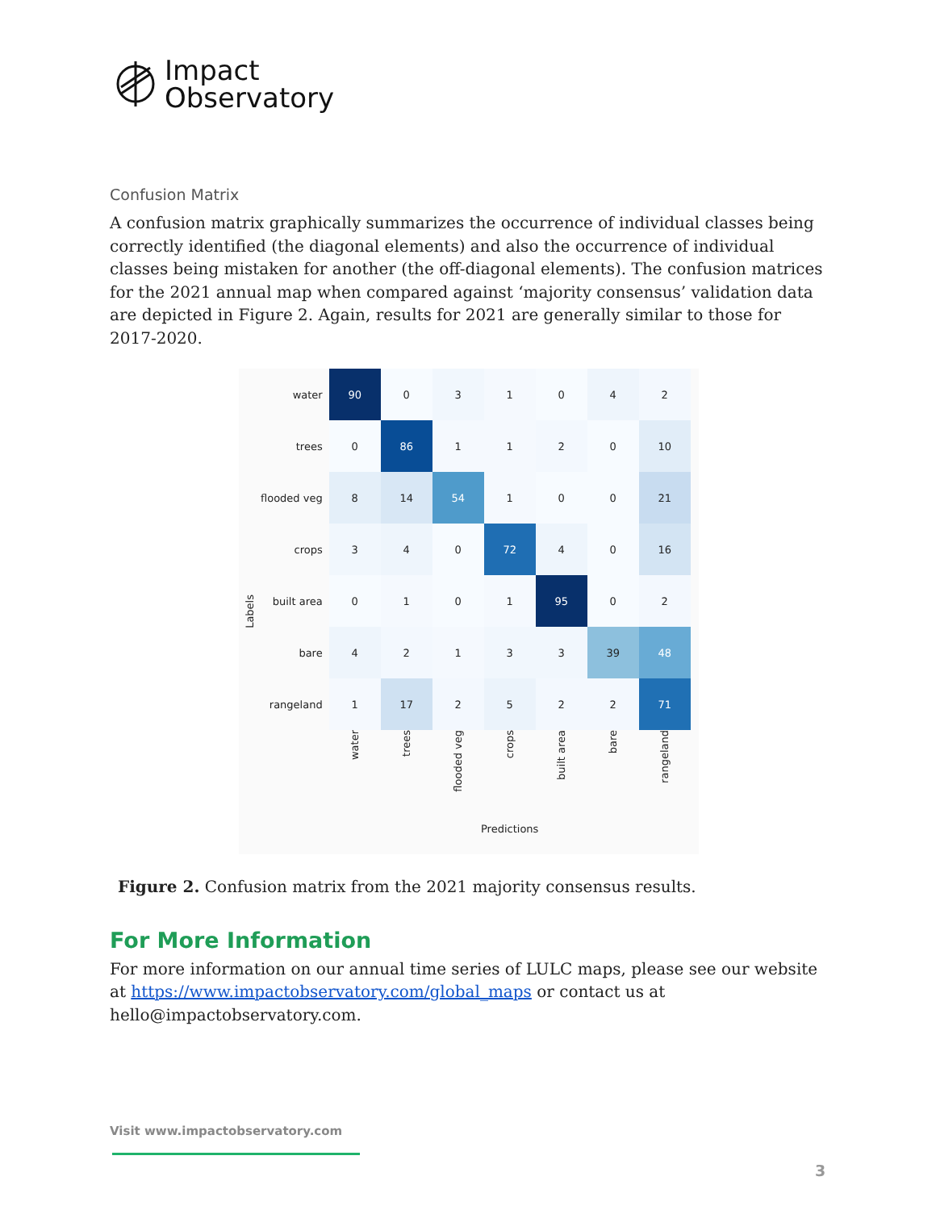Impact
Observatory
Confusion Matrix
A confusion matrix graphically summarizes the occurrence of individual classes being correctly identified (the diagonal elements) and also the occurrence of individual classes being mistaken for another (the off-diagonal elements). The confusion matrices for the 2021 annual map when compared against ‘majority consensus’ validation data are depicted in Figure 2. Again, results for 2021 are generally similar to those for 2017-2020.
Labels
| water | 90 | 0 | 3 | 1 | 0 | 4 | 2 |
| trees | 0 | 86 | 1 | 1 | 2 | 0 | 10 |
| flooded veg | 8 | 14 | 54 | 1 | 0 | 0 | 21 |
| crops | 3 | 4 | 0 | 72 | 4 | 0 | 16 |
| built area | 0 | 1 | 0 | 1 | 95 | 0 | 2 |
| bare | 4 | 2 | 1 | 3 | 3 | 39 | 48 |
| rangeland | 1 | 17 | 2 | 5 | 2 | 2 | 71 |
| | water | trees | flooded veg | crops | built area | bare | rangeland |
| | Predictions | | | | | | |
Figure 2. Confusion matrix from the 2021 majority consensus results.
For More Information
For more information on our annual time series of LULC maps, please see our website at https://www.impactobservatory.com/global_maps or contact us at hello@impactobservatory.com.
Visit www.impactobservatory.com
3